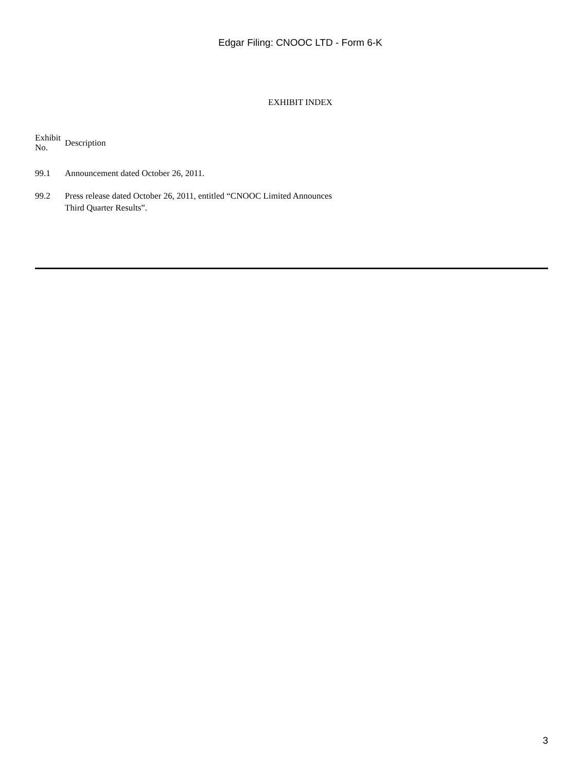Edgar Filing: CNOOC LTD - Form 6-K
EXHIBIT INDEX
| Exhibit No. | Description |
| --- | --- |
| 99.1 | Announcement dated October 26, 2011. |
| 99.2 | Press release dated October 26, 2011, entitled “CNOOC Limited Announces Third Quarter Results”. |
3